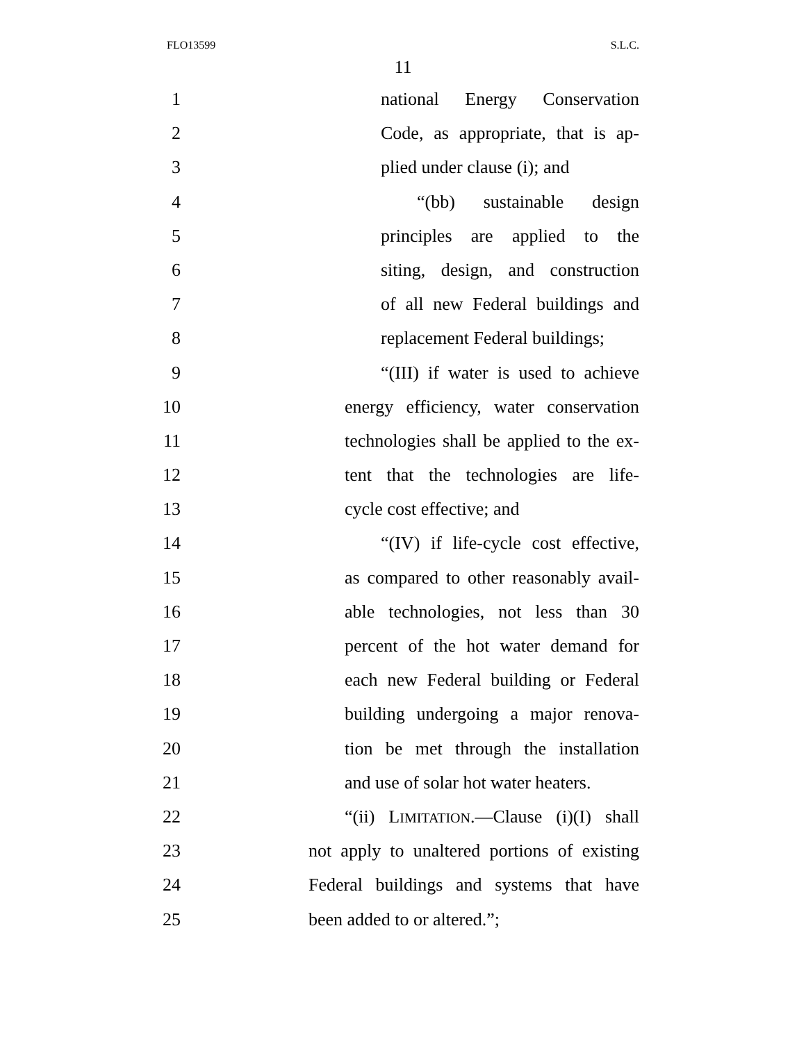FLO13599 S.L.C.
11
1 national Energy Conservation
2 Code, as appropriate, that is ap-
3 plied under clause (i); and
4 “(bb) sustainable design
5 principles are applied to the
6 siting, design, and construction
7 of all new Federal buildings and
8 replacement Federal buildings;
9 “(III) if water is used to achieve
10 energy efficiency, water conservation
11 technologies shall be applied to the ex-
12 tent that the technologies are life-
13 cycle cost effective; and
14 “(IV) if life-cycle cost effective,
15 as compared to other reasonably avail-
16 able technologies, not less than 30
17 percent of the hot water demand for
18 each new Federal building or Federal
19 building undergoing a major renova-
20 tion be met through the installation
21 and use of solar hot water heaters.
22 “(ii) LIMITATION.—Clause (i)(I) shall
23 not apply to unaltered portions of existing
24 Federal buildings and systems that have
25 been added to or altered.”;